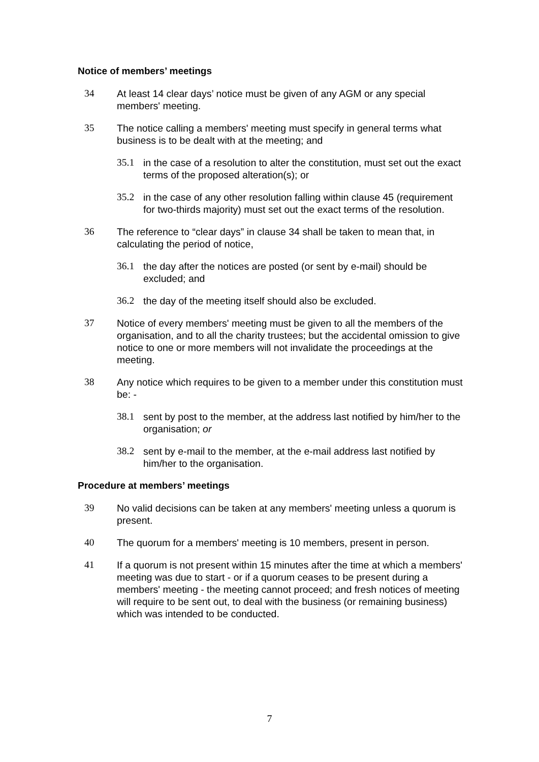Notice of members’ meetings
34 At least 14 clear days’ notice must be given of any AGM or any special members' meeting.
35 The notice calling a members' meeting must specify in general terms what business is to be dealt with at the meeting; and
35.1 in the case of a resolution to alter the constitution, must set out the exact terms of the proposed alteration(s); or
35.2 in the case of any other resolution falling within clause 45 (requirement for two-thirds majority) must set out the exact terms of the resolution.
36 The reference to “clear days” in clause 34 shall be taken to mean that, in calculating the period of notice,
36.1 the day after the notices are posted (or sent by e-mail) should be excluded; and
36.2 the day of the meeting itself should also be excluded.
37 Notice of every members' meeting must be given to all the members of the organisation, and to all the charity trustees; but the accidental omission to give notice to one or more members will not invalidate the proceedings at the meeting.
38 Any notice which requires to be given to a member under this constitution must be: -
38.1 sent by post to the member, at the address last notified by him/her to the organisation; or
38.2 sent by e-mail to the member, at the e-mail address last notified by him/her to the organisation.
Procedure at members’ meetings
39 No valid decisions can be taken at any members' meeting unless a quorum is present.
40 The quorum for a members' meeting is 10 members, present in person.
41 If a quorum is not present within 15 minutes after the time at which a members' meeting was due to start - or if a quorum ceases to be present during a members' meeting - the meeting cannot proceed; and fresh notices of meeting will require to be sent out, to deal with the business (or remaining business) which was intended to be conducted.
7